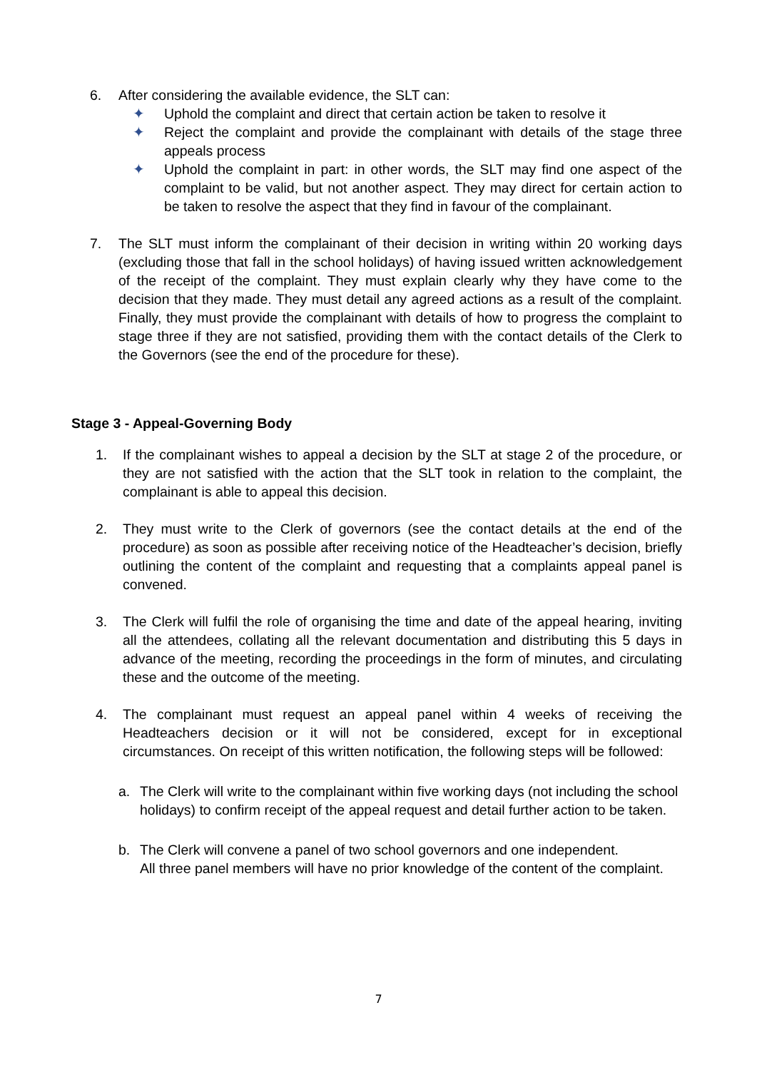6. After considering the available evidence, the SLT can:
✦ Uphold the complaint and direct that certain action be taken to resolve it
✦ Reject the complaint and provide the complainant with details of the stage three appeals process
✦ Uphold the complaint in part: in other words, the SLT may find one aspect of the complaint to be valid, but not another aspect. They may direct for certain action to be taken to resolve the aspect that they find in favour of the complainant.
7. The SLT must inform the complainant of their decision in writing within 20 working days (excluding those that fall in the school holidays) of having issued written acknowledgement of the receipt of the complaint. They must explain clearly why they have come to the decision that they made. They must detail any agreed actions as a result of the complaint. Finally, they must provide the complainant with details of how to progress the complaint to stage three if they are not satisfied, providing them with the contact details of the Clerk to the Governors (see the end of the procedure for these).
Stage 3 - Appeal-Governing Body
1. If the complainant wishes to appeal a decision by the SLT at stage 2 of the procedure, or they are not satisfied with the action that the SLT took in relation to the complaint, the complainant is able to appeal this decision.
2. They must write to the Clerk of governors (see the contact details at the end of the procedure) as soon as possible after receiving notice of the Headteacher’s decision, briefly outlining the content of the complaint and requesting that a complaints appeal panel is convened.
3. The Clerk will fulfil the role of organising the time and date of the appeal hearing, inviting all the attendees, collating all the relevant documentation and distributing this 5 days in advance of the meeting, recording the proceedings in the form of minutes, and circulating these and the outcome of the meeting.
4. The complainant must request an appeal panel within 4 weeks of receiving the Headteachers decision or it will not be considered, except for in exceptional circumstances. On receipt of this written notification, the following steps will be followed:
a. The Clerk will write to the complainant within five working days (not including the school holidays) to confirm receipt of the appeal request and detail further action to be taken.
b. The Clerk will convene a panel of two school governors and one independent.
All three panel members will have no prior knowledge of the content of the complaint.
7